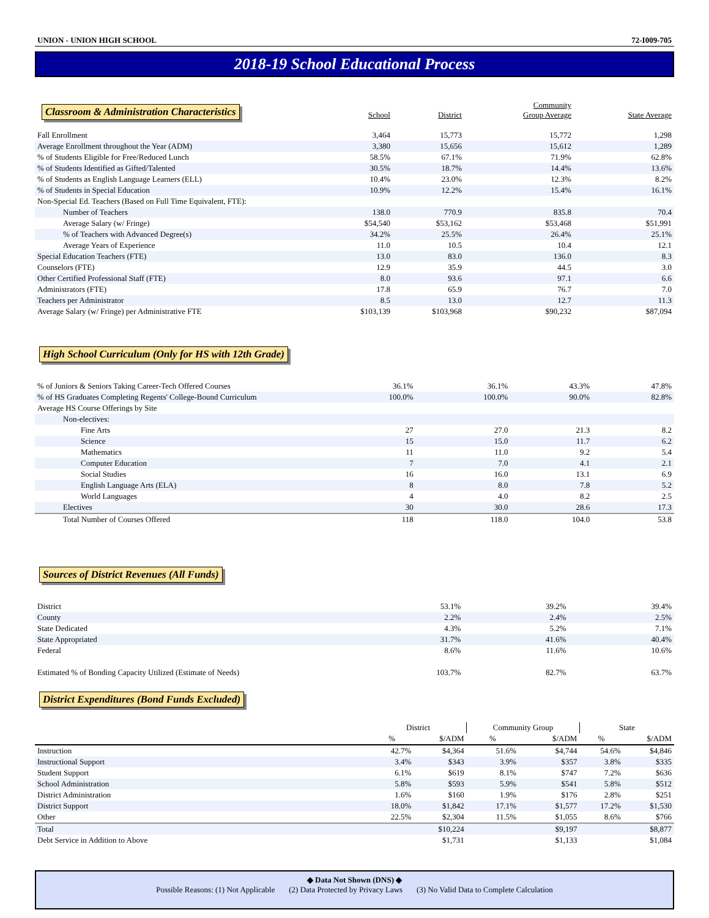UNION - UNION HIGH SCHOOL 72-I009-705
2018-19 School Educational Process
| Classroom & Administration Characteristics | School | District | Community Group Average | State Average |
| Fall Enrollment | 3,464 | 15,773 | 15,772 | 1,298 |
| Average Enrollment throughout the Year (ADM) | 3,380 | 15,656 | 15,612 | 1,289 |
| % of Students Eligible for Free/Reduced Lunch | 58.5% | 67.1% | 71.9% | 62.8% |
| % of Students Identified as Gifted/Talented | 30.5% | 18.7% | 14.4% | 13.6% |
| % of Students as English Language Learners (ELL) | 10.4% | 23.0% | 12.3% | 8.2% |
| % of Students in Special Education | 10.9% | 12.2% | 15.4% | 16.1% |
| Non-Special Ed. Teachers (Based on Full Time Equivalent, FTE): | | | | |
| Number of Teachers | 138.0 | 770.9 | 835.8 | 70.4 |
| Average Salary (w/ Fringe) | $54,540 | $53,162 | $53,468 | $51,991 |
| % of Teachers with Advanced Degree(s) | 34.2% | 25.5% | 26.4% | 25.1% |
| Average Years of Experience | 11.0 | 10.5 | 10.4 | 12.1 |
| Special Education Teachers (FTE) | 13.0 | 83.0 | 136.0 | 8.3 |
| Counselors (FTE) | 12.9 | 35.9 | 44.5 | 3.0 |
| Other Certified Professional Staff (FTE) | 8.0 | 93.6 | 97.1 | 6.6 |
| Administrators (FTE) | 17.8 | 65.9 | 76.7 | 7.0 |
| Teachers per Administrator | 8.5 | 13.0 | 12.7 | 11.3 |
| Average Salary (w/ Fringe) per Administrative FTE | $103,139 | $103,968 | $90,232 | $87,094 |
High School Curriculum (Only for HS with 12th Grade)
| % of Juniors & Seniors Taking Career-Tech Offered Courses | 36.1% | 36.1% | 43.3% | 47.8% |
| % of HS Graduates Completing Regents' College-Bound Curriculum | 100.0% | 100.0% | 90.0% | 82.8% |
| Average HS Course Offerings by Site | | | | |
| Non-electives: | | | | |
| Fine Arts | 27 | 27.0 | 21.3 | 8.2 |
| Science | 15 | 15.0 | 11.7 | 6.2 |
| Mathematics | 11 | 11.0 | 9.2 | 5.4 |
| Computer Education | 7 | 7.0 | 4.1 | 2.1 |
| Social Studies | 16 | 16.0 | 13.1 | 6.9 |
| English Language Arts (ELA) | 8 | 8.0 | 7.8 | 5.2 |
| World Languages | 4 | 4.0 | 8.2 | 2.5 |
| Electives | 30 | 30.0 | 28.6 | 17.3 |
| Total Number of Courses Offered | 118 | 118.0 | 104.0 | 53.8 |
Sources of District Revenues (All Funds)
| District | | 53.1% | 39.2% | 39.4% |
| County | | 2.2% | 2.4% | 2.5% |
| State Dedicated | | 4.3% | 5.2% | 7.1% |
| State Appropriated | | 31.7% | 41.6% | 40.4% |
| Federal | | 8.6% | 11.6% | 10.6% |
| Estimated % of Bonding Capacity Utilized (Estimate of Needs) | | 103.7% | 82.7% | 63.7% |
District Expenditures (Bond Funds Excluded)
| | District | | Community Group | | State | |
| | % | $/ADM | % | $/ADM | % | $/ADM |
| Instruction | 42.7% | $4,364 | 51.6% | $4,744 | 54.6% | $4,846 |
| Instructional Support | 3.4% | $343 | 3.9% | $357 | 3.8% | $335 |
| Student Support | 6.1% | $619 | 8.1% | $747 | 7.2% | $636 |
| School Administration | 5.8% | $593 | 5.9% | $541 | 5.8% | $512 |
| District Administration | 1.6% | $160 | 1.9% | $176 | 2.8% | $251 |
| District Support | 18.0% | $1,842 | 17.1% | $1,577 | 17.2% | $1,530 |
| Other | 22.5% | $2,304 | 11.5% | $1,055 | 8.6% | $766 |
| Total | | $10,224 | | $9,197 | | $8,877 |
| Debt Service in Addition to Above | | $1,731 | | $1,133 | | $1,084 |
◆ Data Not Shown (DNS) ◆
Possible Reasons: (1) Not Applicable (2) Data Protected by Privacy Laws (3) No Valid Data to Complete Calculation